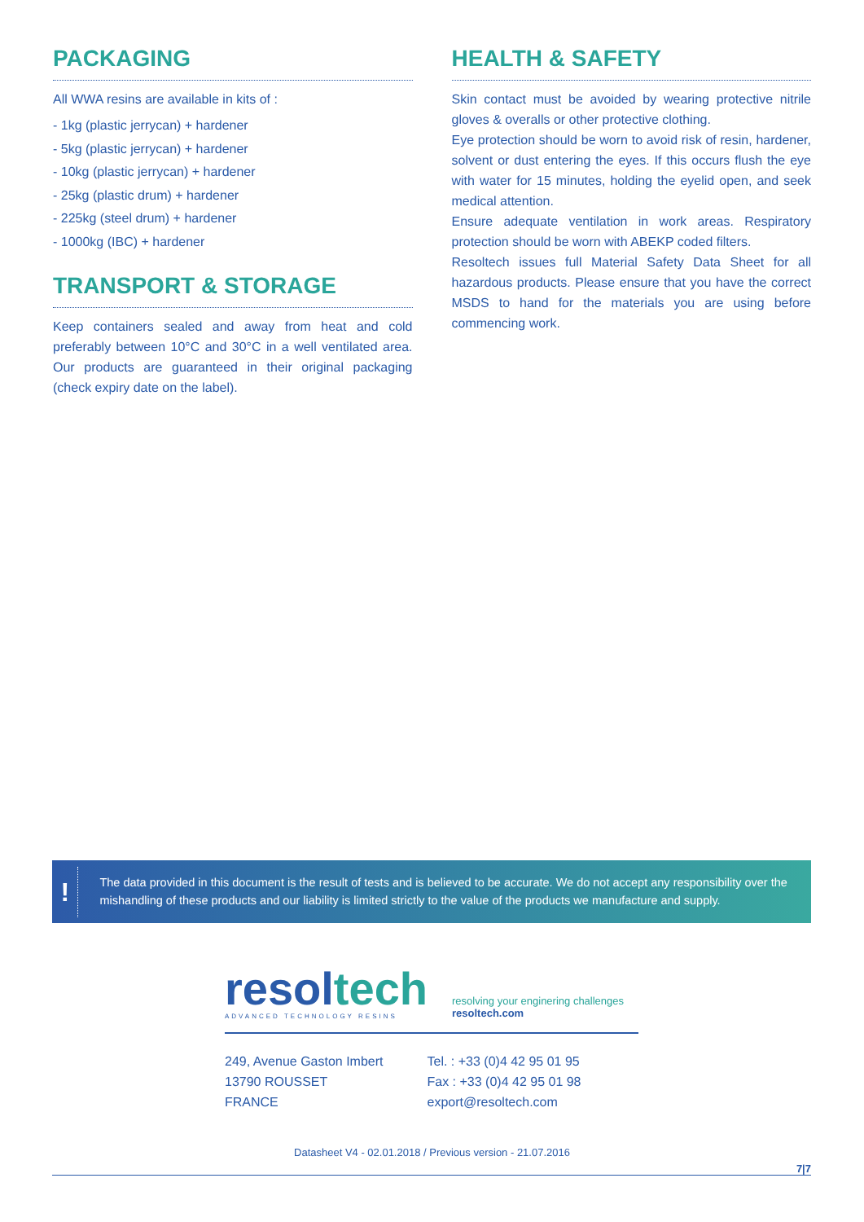PACKAGING
All WWA resins are available in kits of :
- 1kg (plastic jerrycan) + hardener
- 5kg (plastic jerrycan) + hardener
- 10kg (plastic jerrycan) + hardener
- 25kg (plastic drum) + hardener
- 225kg (steel drum) + hardener
- 1000kg (IBC) + hardener
TRANSPORT & STORAGE
Keep containers sealed and away from heat and cold preferably between 10°C and 30°C in a well ventilated area. Our products are guaranteed in their original packaging (check expiry date on the label).
HEALTH & SAFETY
Skin contact must be avoided by wearing protective nitrile gloves & overalls or other protective clothing.
Eye protection should be worn to avoid risk of resin, hardener, solvent or dust entering the eyes. If this occurs flush the eye with water for 15 minutes, holding the eyelid open, and seek medical attention.
Ensure adequate ventilation in work areas. Respiratory protection should be worn with ABEKP coded filters.
Resoltech issues full Material Safety Data Sheet for all hazardous products. Please ensure that you have the correct MSDS to hand for the materials you are using before commencing work.
!
The data provided in this document is the result of tests and is believed to be accurate. We do not accept any responsibility over the mishandling of these products and our liability is limited strictly to the value of the products we manufacture and supply.
resoltech
ADVANCED TECHNOLOGY RESINS
resolving your enginering challenges
resoltech.com
249, Avenue Gaston Imbert
13790 ROUSSET
FRANCE
Tel. : +33 (0)4 42 95 01 95
Fax : +33 (0)4 42 95 01 98
export@resoltech.com
Datasheet V4 - 02.01.2018 / Previous version - 21.07.2016
7|7